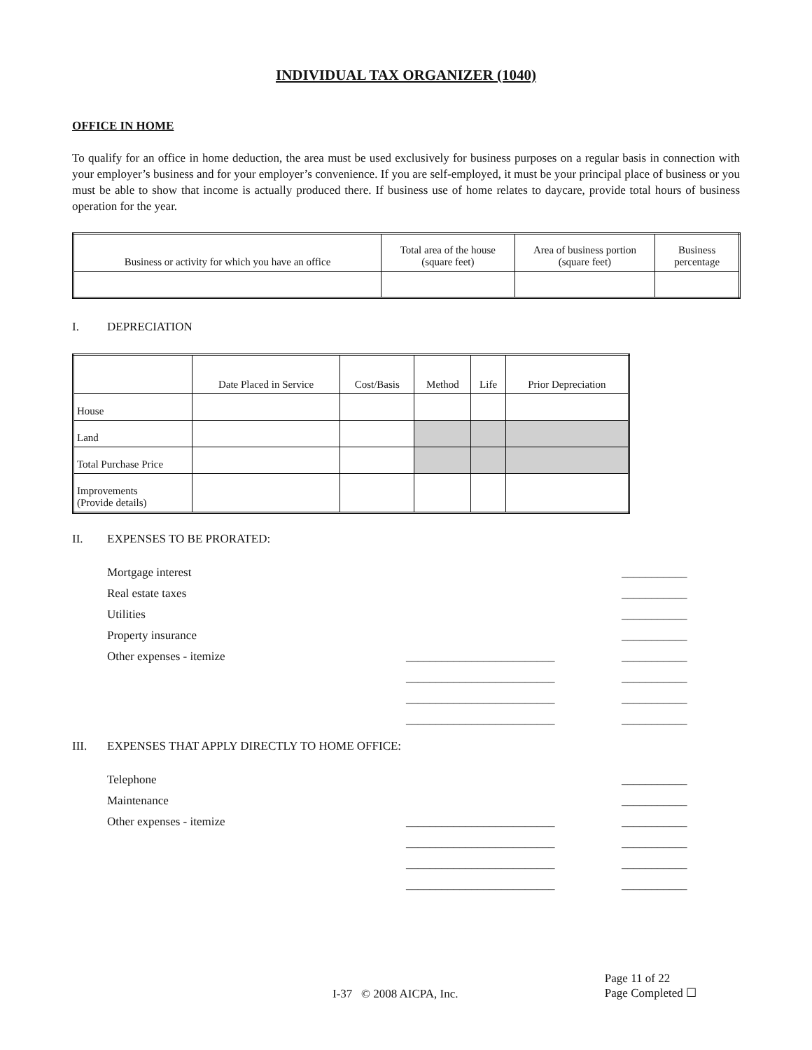INDIVIDUAL TAX ORGANIZER (1040)
OFFICE IN HOME
To qualify for an office in home deduction, the area must be used exclusively for business purposes on a regular basis in connection with your employer’s business and for your employer’s convenience. If you are self-employed, it must be your principal place of business or you must be able to show that income is actually produced there. If business use of home relates to daycare, provide total hours of business operation for the year.
| Business or activity for which you have an office | Total area of the house (square feet) | Area of business portion (square feet) | Business percentage |
| --- | --- | --- | --- |
I. DEPRECIATION
| | Date Placed in Service | Cost/Basis | Method | Life | Prior Depreciation |
| --- | --- | --- | --- | --- | --- |
| House | | | | | |
| Land | | | | | |
| Total Purchase Price | | | | | |
| Improvements (Provide details) | | | | | |
II. EXPENSES TO BE PRORATED:
Mortgage interest ___________
Real estate taxes ___________
Utilities ___________
Property insurance ___________
Other expenses - itemize _________________________ ___________
_________________________ ___________
_________________________ ___________
_________________________ ___________
III. EXPENSES THAT APPLY DIRECTLY TO HOME OFFICE:
Telephone ___________
Maintenance ___________
Other expenses - itemize _________________________ ___________
_________________________ ___________
_________________________ ___________
_________________________ ___________
I-37 © 2008 AICPA, Inc. Page 11 of 22
Page Completed ☐